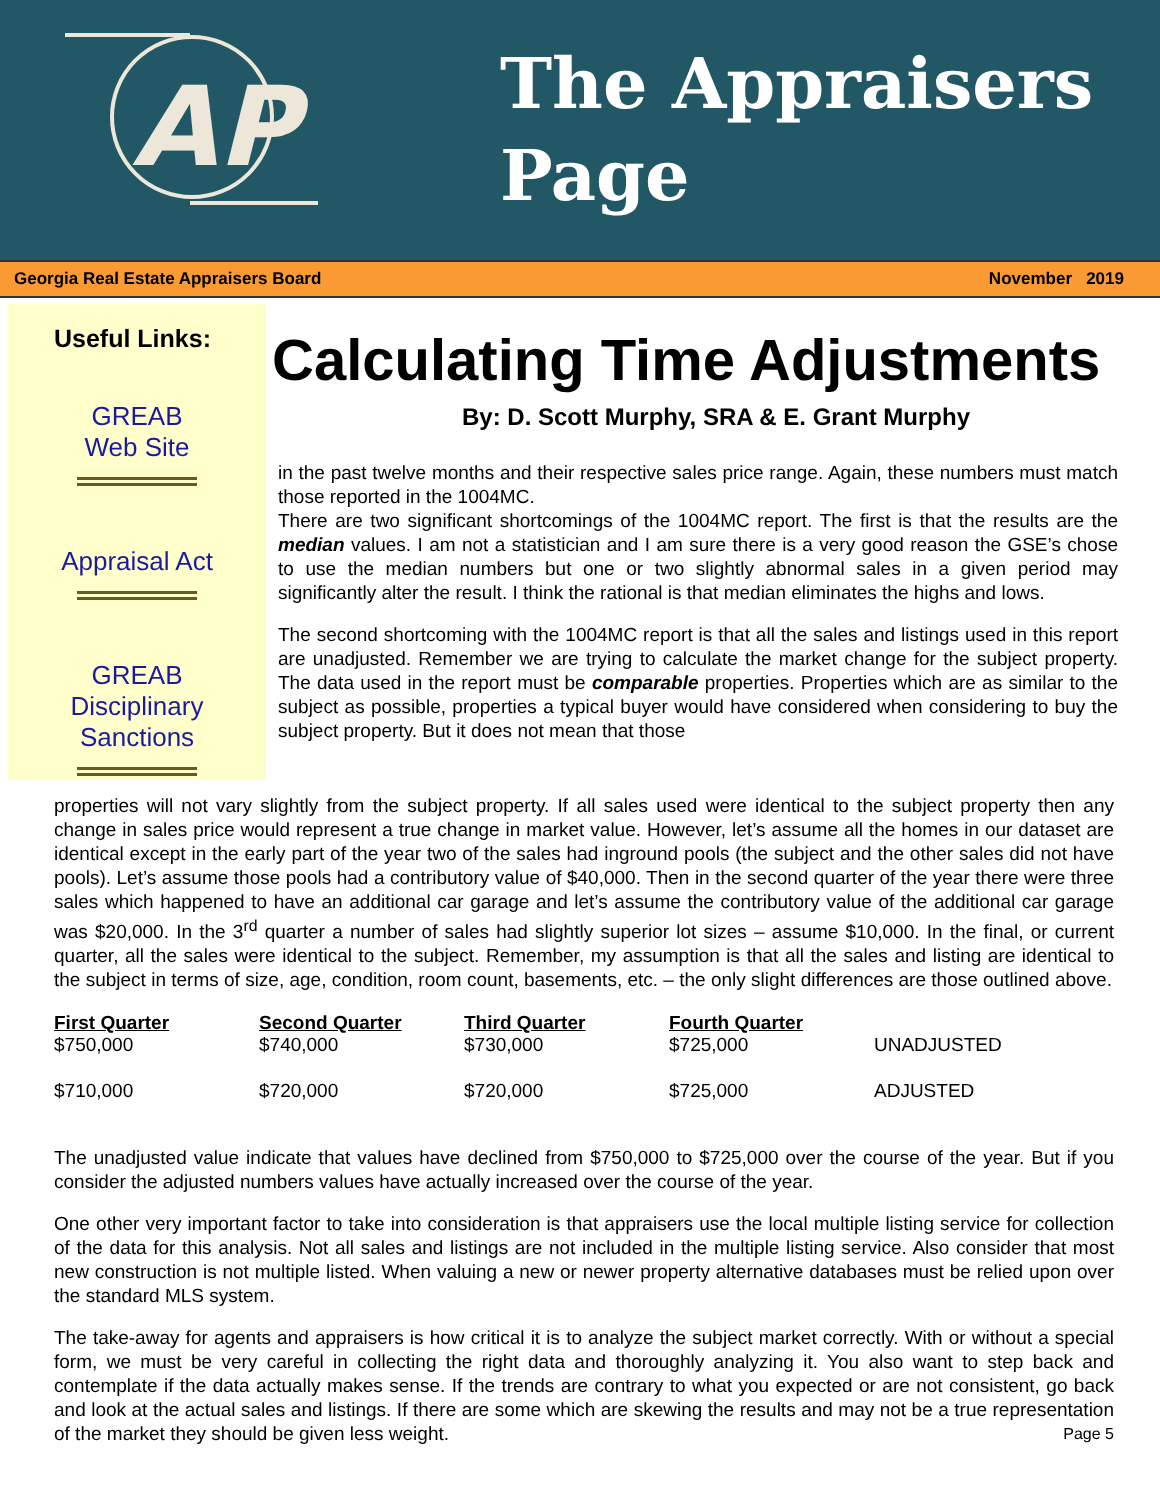AP
The Appraisers
Page
Georgia Real Estate Appraisers Board November 2019
Useful Links:
GREAB
Web Site
Appraisal Act
GREAB
Disciplinary
Sanctions
Calculating Time Adjustments
By: D. Scott Murphy, SRA & E. Grant Murphy
in the past twelve months and their respective sales price range. Again, these numbers must match those reported in the 1004MC.
There are two significant shortcomings of the 1004MC report. The first is that the results are the median values. I am not a statistician and I am sure there is a very good reason the GSE’s chose to use the median numbers but one or two slightly abnormal sales in a given period may significantly alter the result. I think the rational is that median eliminates the highs and lows.
The second shortcoming with the 1004MC report is that all the sales and listings used in this report are unadjusted. Remember we are trying to calculate the market change for the subject property. The data used in the report must be comparable properties. Properties which are as similar to the subject as possible, properties a typical buyer would have considered when considering to buy the subject property. But it does not mean that those
properties will not vary slightly from the subject property. If all sales used were identical to the subject property then any change in sales price would represent a true change in market value. However, let’s assume all the homes in our dataset are identical except in the early part of the year two of the sales had inground pools (the subject and the other sales did not have pools). Let’s assume those pools had a contributory value of $40,000. Then in the second quarter of the year there were three sales which happened to have an additional car garage and let’s assume the contributory value of the additional car garage was $20,000. In the 3<sup>rd</sup> quarter a number of sales had slightly superior lot sizes – assume $10,000. In the final, or current quarter, all the sales were identical to the subject. Remember, my assumption is that all the sales and listing are identical to the subject in terms of size, age, condition, room count, basements, etc. – the only slight differences are those outlined above.
| First Quarter | Second Quarter | Third Quarter | Fourth Quarter | |
| --- | --- | --- | --- | --- |
| $750,000 | $740,000 | $730,000 | $725,000 | UNADJUSTED |
| $710,000 | $720,000 | $720,000 | $725,000 | ADJUSTED |
The unadjusted value indicate that values have declined from $750,000 to $725,000 over the course of the year. But if you consider the adjusted numbers values have actually increased over the course of the year.
One other very important factor to take into consideration is that appraisers use the local multiple listing service for collection of the data for this analysis. Not all sales and listings are not included in the multiple listing service. Also consider that most new construction is not multiple listed. When valuing a new or newer property alternative databases must be relied upon over the standard MLS system.
The take-away for agents and appraisers is how critical it is to analyze the subject market correctly. With or without a special form, we must be very careful in collecting the right data and thoroughly analyzing it. You also want to step back and contemplate if the data actually makes sense. If the trends are contrary to what you expected or are not consistent, go back and look at the actual sales and listings. If there are some which are skewing the results and may not be a true representation of the market they should be given less weight. Page 5